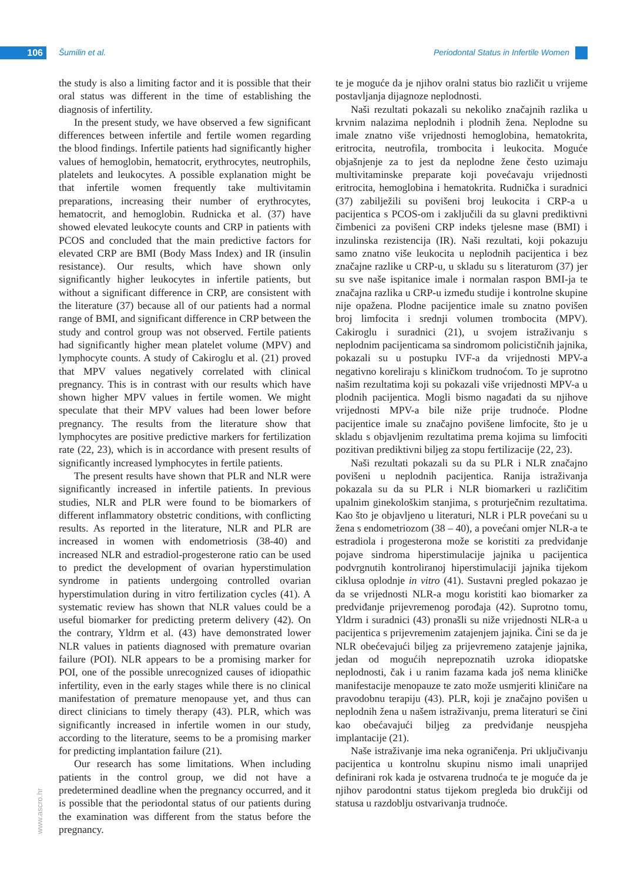106 Šumilin et al.
Periodontal Status in Infertile Women
the study is also a limiting factor and it is possible that their oral status was different in the time of establishing the diagnosis of infertility.
In the present study, we have observed a few significant differences between infertile and fertile women regarding the blood findings. Infertile patients had significantly higher values of hemoglobin, hematocrit, erythrocytes, neutrophils, platelets and leukocytes. A possible explanation might be that infertile women frequently take multivitamin preparations, increasing their number of erythrocytes, hematocrit, and hemoglobin. Rudnicka et al. (37) have showed elevated leukocyte counts and CRP in patients with PCOS and concluded that the main predictive factors for elevated CRP are BMI (Body Mass Index) and IR (insulin resistance). Our results, which have shown only significantly higher leukocytes in infertile patients, but without a significant difference in CRP, are consistent with the literature (37) because all of our patients had a normal range of BMI, and significant difference in CRP between the study and control group was not observed. Fertile patients had significantly higher mean platelet volume (MPV) and lymphocyte counts. A study of Cakiroglu et al. (21) proved that MPV values negatively correlated with clinical pregnancy. This is in contrast with our results which have shown higher MPV values in fertile women. We might speculate that their MPV values had been lower before pregnancy. The results from the literature show that lymphocytes are positive predictive markers for fertilization rate (22, 23), which is in accordance with present results of significantly increased lymphocytes in fertile patients.
The present results have shown that PLR and NLR were significantly increased in infertile patients. In previous studies, NLR and PLR were found to be biomarkers of different inflammatory obstetric conditions, with conflicting results. As reported in the literature, NLR and PLR are increased in women with endometriosis (38-40) and increased NLR and estradiol-progesterone ratio can be used to predict the development of ovarian hyperstimulation syndrome in patients undergoing controlled ovarian hyperstimulation during in vitro fertilization cycles (41). A systematic review has shown that NLR values could be a useful biomarker for predicting preterm delivery (42). On the contrary, Yldrm et al. (43) have demonstrated lower NLR values in patients diagnosed with premature ovarian failure (POI). NLR appears to be a promising marker for POI, one of the possible unrecognized causes of idiopathic infertility, even in the early stages while there is no clinical manifestation of premature menopause yet, and thus can direct clinicians to timely therapy (43). PLR, which was significantly increased in infertile women in our study, according to the literature, seems to be a promising marker for predicting implantation failure (21).
Our research has some limitations. When including patients in the control group, we did not have a predetermined deadline when the pregnancy occurred, and it is possible that the periodontal status of our patients during the examination was different from the status before the pregnancy.
te je moguće da je njihov oralni status bio različit u vrijeme postavljanja dijagnoze neplodnosti.
Naši rezultati pokazali su nekoliko značajnih razlika u krvnim nalazima neplodnih i plodnih žena. Neplodne su imale znatno više vrijednosti hemoglobina, hematokrita, eritrocita, neutrofila, trombocita i leukocita. Moguće objašnjenje za to jest da neplodne žene često uzimaju multivitaminske preparate koji povećavaju vrijednosti eritrocita, hemoglobina i hematokrita. Rudnička i suradnici (37) zabilježili su povišeni broj leukocita i CRP-a u pacijentica s PCOS-om i zaključili da su glavni prediktivni čimbenici za povišeni CRP indeks tjelesne mase (BMI) i inzulinska rezistencija (IR). Naši rezultati, koji pokazuju samo znatno više leukocita u neplodnih pacijentica i bez značajne razlike u CRP-u, u skladu su s literaturom (37) jer su sve naše ispitanice imale i normalan raspon BMI-ja te značajna razlika u CRP-u između studije i kontrolne skupine nije opažena. Plodne pacijentice imale su znatno povišen broj limfocita i srednji volumen trombocita (MPV). Cakiroglu i suradnici (21), u svojem istraživanju s neplodnim pacijenticama sa sindromom policističnih jajnika, pokazali su u postupku IVF-a da vrijednosti MPV-a negativno koreliraju s kliničkom trudnoćom. To je suprotno našim rezultatima koji su pokazali više vrijednosti MPV-a u plodnih pacijentica. Mogli bismo nagađati da su njihove vrijednosti MPV-a bile niže prije trudnoće. Plodne pacijentice imale su značajno povišene limfocite, što je u skladu s objavljenim rezultatima prema kojima su limfociti pozitivan prediktivni biljeg za stopu fertilizacije (22, 23).
Naši rezultati pokazali su da su PLR i NLR značajno povišeni u neplodnih pacijentica. Ranija istraživanja pokazala su da su PLR i NLR biomarkeri u različitim upalnim ginekološkim stanjima, s proturječnim rezultatima. Kao što je objavljeno u literaturi, NLR i PLR povećani su u žena s endometriozom (38 – 40), a povećani omjer NLR-a te estradiola i progesterona može se koristiti za predviđanje pojave sindroma hiperstimulacije jajnika u pacijentica podvrgnutih kontroliranoj hiperstimulaciji jajnika tijekom ciklusa oplodnje in vitro (41). Sustavni pregled pokazao je da se vrijednosti NLR-a mogu koristiti kao biomarker za predviđanje prijevremenog porođaja (42). Suprotno tomu, Yldrm i suradnici (43) pronašli su niže vrijednosti NLR-a u pacijentica s prijevremenim zatajenjem jajnika. Čini se da je NLR obećevajući biljeg za prijevremeno zatajenje jajnika, jedan od mogućih neprepoznatih uzroka idiopatske neplodnosti, čak i u ranim fazama kada još nema kliničke manifestacije menopauze te zato može usmjeriti kliničare na pravodobnu terapiju (43). PLR, koji je značajno povišen u neplodnih žena u našem istraživanju, prema literaturi se čini kao obećavajući biljeg za predviđanje neuspjeha implantacije (21).
Naše istraživanje ima neka ograničenja. Pri uključivanju pacijentica u kontrolnu skupinu nismo imali unaprijed definirani rok kada je ostvarena trudnoća te je moguće da je njihov parodontni status tijekom pregleda bio drukčiji od statusa u razdoblju ostvarivanja trudnoće.
www.ascro.hr